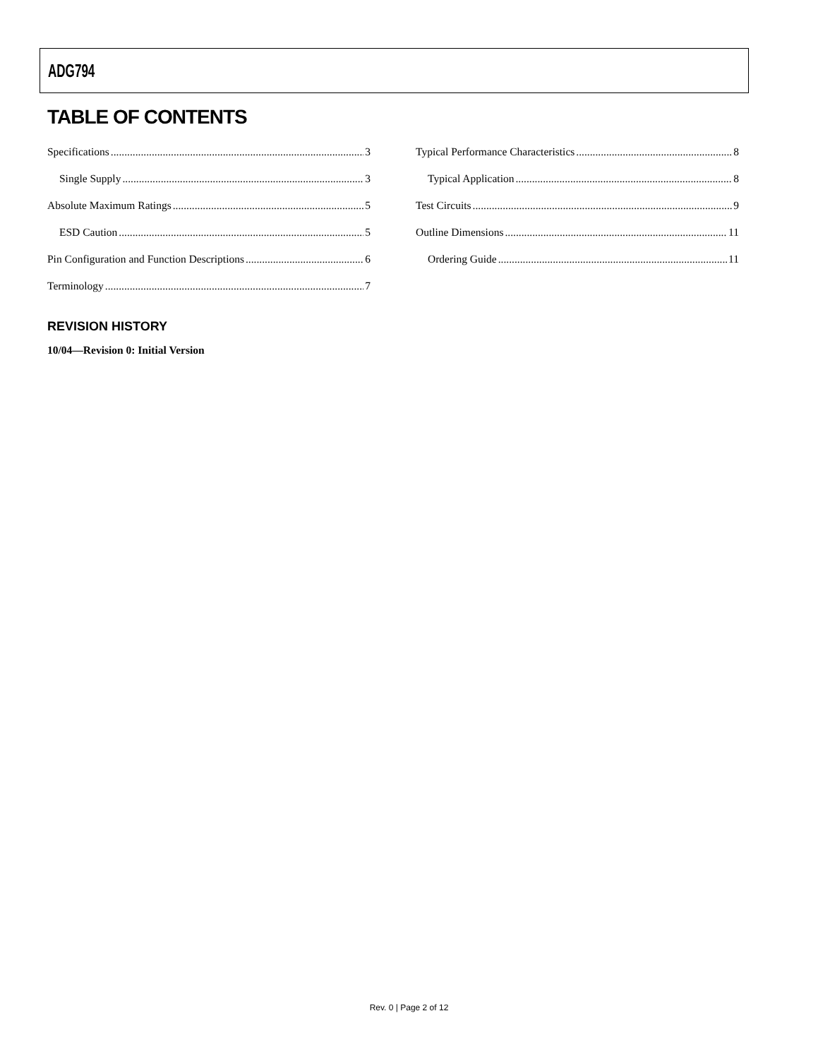ADG794
TABLE OF CONTENTS
Specifications 3
Single Supply 3
Absolute Maximum Ratings 5
ESD Caution 5
Pin Configuration and Function Descriptions 6
Terminology 7
Typical Performance Characteristics 8
Typical Application 8
Test Circuits 9
Outline Dimensions 11
Ordering Guide 11
REVISION HISTORY
10/04—Revision 0: Initial Version
Rev. 0 | Page 2 of 12